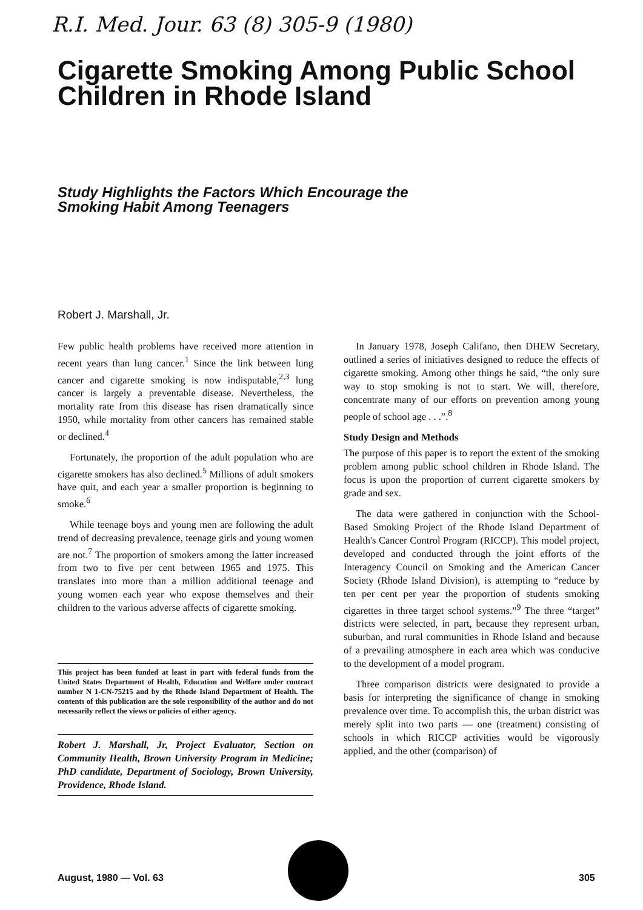R.I. Med. Jour. 63 (8) 305-9 (1980)
Cigarette Smoking Among Public School Children in Rhode Island
Study Highlights the Factors Which Encourage the
Smoking Habit Among Teenagers
Robert J. Marshall, Jr.
Few public health problems have received more attention in recent years than lung cancer.<sup>1</sup> Since the link between lung cancer and cigarette smoking is now indisputable,<sup>2,3</sup> lung cancer is largely a preventable disease. Nevertheless, the mortality rate from this disease has risen dramatically since 1950, while mortality from other cancers has remained stable or declined.<sup>4</sup>
Fortunately, the proportion of the adult population who are cigarette smokers has also declined.<sup>5</sup> Millions of adult smokers have quit, and each year a smaller proportion is beginning to smoke.<sup>6</sup>
While teenage boys and young men are following the adult trend of decreasing prevalence, teenage girls and young women are not.<sup>7</sup> The proportion of smokers among the latter increased from two to five per cent between 1965 and 1975. This translates into more than a million additional teenage and young women each year who expose themselves and their children to the various adverse affects of cigarette smoking.
This project has been funded at least in part with federal funds from the United States Department of Health, Education and Welfare under contract number N 1-CN-75215 and by the Rhode Island Department of Health. The contents of this publication are the sole responsibility of the author and do not necessarily reflect the views or policies of either agency.
Robert J. Marshall, Jr, Project Evaluator, Section on Community Health, Brown University Program in Medicine; PhD candidate, Department of Sociology, Brown University, Providence, Rhode Island.
In January 1978, Joseph Califano, then DHEW Secretary, outlined a series of initiatives designed to reduce the effects of cigarette smoking. Among other things he said, “the only sure way to stop smoking is not to start. We will, therefore, concentrate many of our efforts on prevention among young people of school age . . .”.<sup>8</sup>
Study Design and Methods
The purpose of this paper is to report the extent of the smoking problem among public school children in Rhode Island. The focus is upon the proportion of current cigarette smokers by grade and sex.
The data were gathered in conjunction with the School-Based Smoking Project of the Rhode Island Department of Health's Cancer Control Program (RICCP). This model project, developed and conducted through the joint efforts of the Interagency Council on Smoking and the American Cancer Society (Rhode Island Division), is attempting to “reduce by ten per cent per year the proportion of students smoking cigarettes in three target school systems.”<sup>9</sup> The three “target” districts were selected, in part, because they represent urban, suburban, and rural communities in Rhode Island and because of a prevailing atmosphere in each area which was conducive to the development of a model program.
Three comparison districts were designated to provide a basis for interpreting the significance of change in smoking prevalence over time. To accomplish this, the urban district was merely split into two parts — one (treatment) consisting of schools in which RICCP activities would be vigorously applied, and the other (comparison) of
August, 1980 — Vol. 63 305